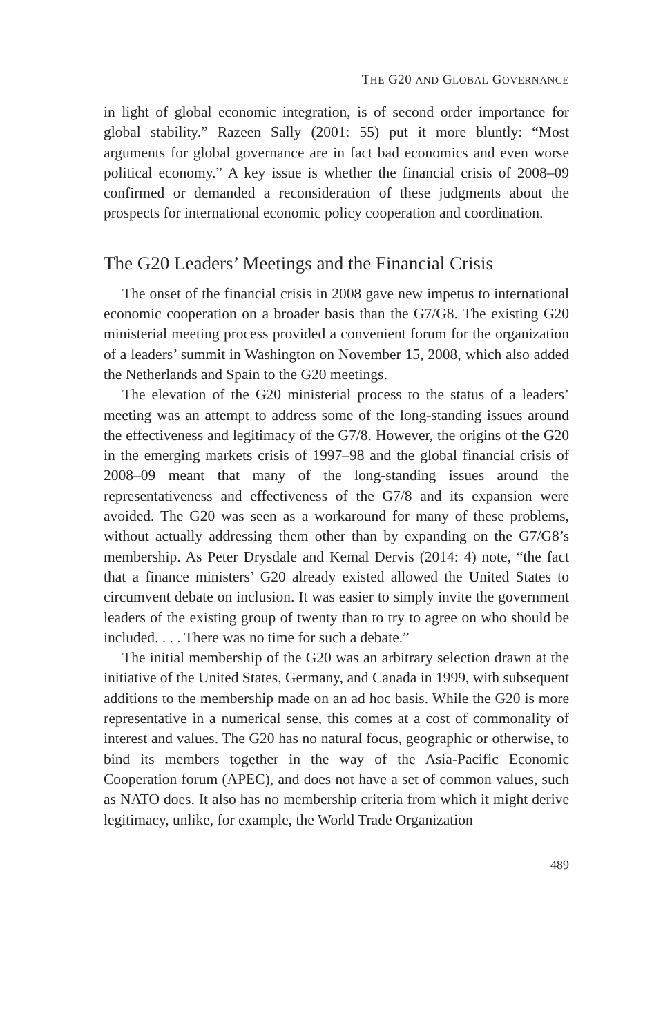THE G20 AND GLOBAL GOVERNANCE
in light of global economic integration, is of second order importance for global stability.” Razeen Sally (2001: 55) put it more bluntly: “Most arguments for global governance are in fact bad economics and even worse political economy.” A key issue is whether the financial crisis of 2008–09 confirmed or demanded a reconsideration of these judgments about the prospects for international economic policy cooperation and coordination.
The G20 Leaders’ Meetings and the Financial Crisis
The onset of the financial crisis in 2008 gave new impetus to international economic cooperation on a broader basis than the G7/G8. The existing G20 ministerial meeting process provided a convenient forum for the organization of a leaders’ summit in Washington on November 15, 2008, which also added the Netherlands and Spain to the G20 meetings.
The elevation of the G20 ministerial process to the status of a leaders’ meeting was an attempt to address some of the long-standing issues around the effectiveness and legitimacy of the G7/8. However, the origins of the G20 in the emerging markets crisis of 1997–98 and the global financial crisis of 2008–09 meant that many of the long-standing issues around the representativeness and effectiveness of the G7/8 and its expansion were avoided. The G20 was seen as a workaround for many of these problems, without actually addressing them other than by expanding on the G7/G8’s membership. As Peter Drysdale and Kemal Dervis (2014: 4) note, “the fact that a finance ministers’ G20 already existed allowed the United States to circumvent debate on inclusion. It was easier to simply invite the government leaders of the existing group of twenty than to try to agree on who should be included. . . . There was no time for such a debate.”
The initial membership of the G20 was an arbitrary selection drawn at the initiative of the United States, Germany, and Canada in 1999, with subsequent additions to the membership made on an ad hoc basis. While the G20 is more representative in a numerical sense, this comes at a cost of commonality of interest and values. The G20 has no natural focus, geographic or otherwise, to bind its members together in the way of the Asia-Pacific Economic Cooperation forum (APEC), and does not have a set of common values, such as NATO does. It also has no membership criteria from which it might derive legitimacy, unlike, for example, the World Trade Organization
489